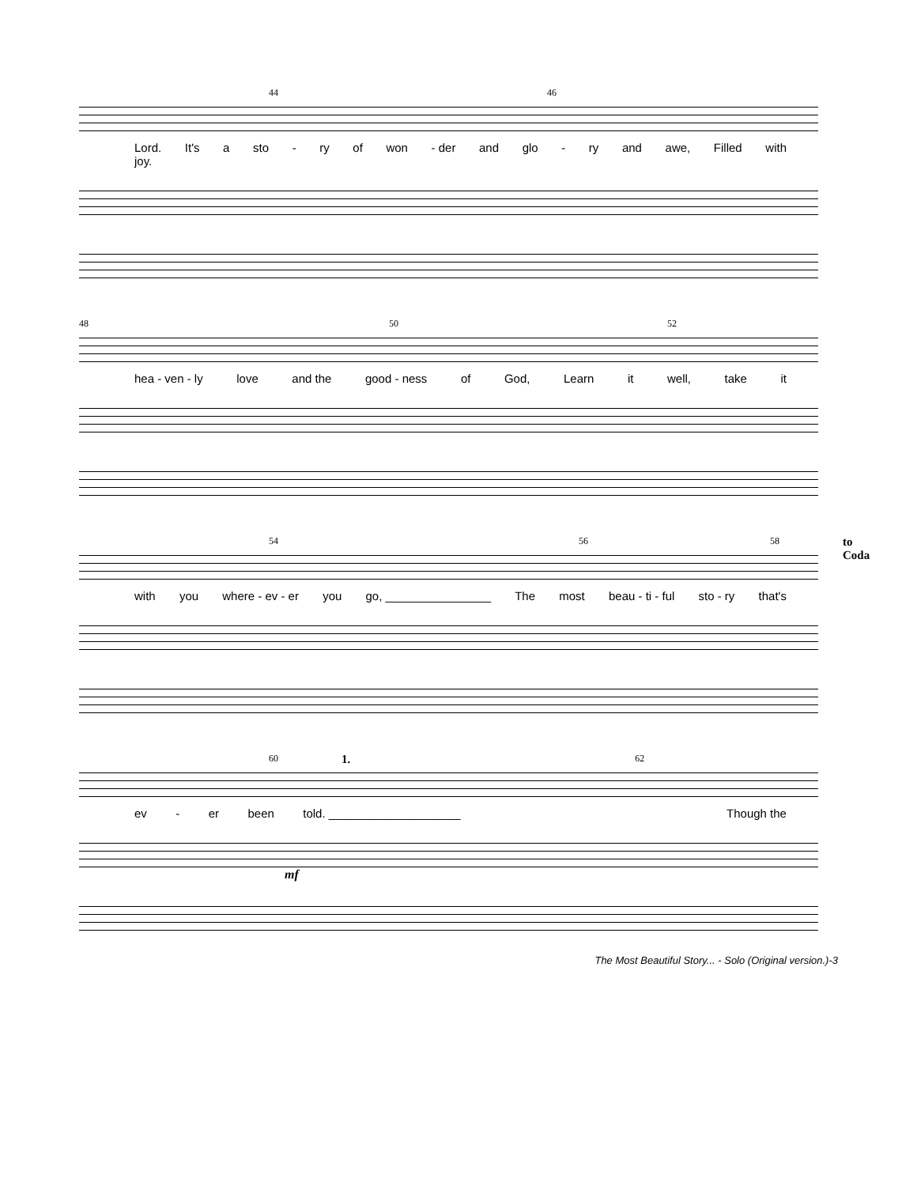44 46
Lord.
joy. It's a sto - ry of won - der and glo - ry and awe, Filled with
48 50 52
hea - ven - ly love and the good - ness of God, Learn it well, take it
54 56 58 to Coda
with you where - ev - er you go, ________________ The most beau - ti - ful sto - ry that's
60 1. 62
ev - er been told. ____________________ Though the
mf
The Most Beautiful Story... - Solo (Original version.)-3